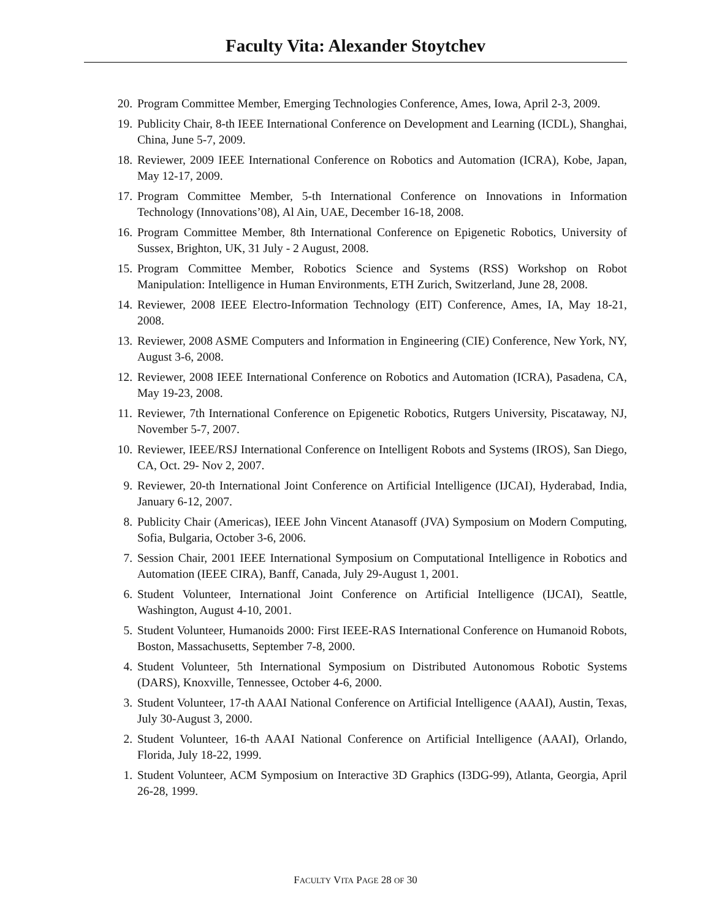Faculty Vita: Alexander Stoytchev
20. Program Committee Member, Emerging Technologies Conference, Ames, Iowa, April 2-3, 2009.
19. Publicity Chair, 8-th IEEE International Conference on Development and Learning (ICDL), Shanghai, China, June 5-7, 2009.
18. Reviewer, 2009 IEEE International Conference on Robotics and Automation (ICRA), Kobe, Japan, May 12-17, 2009.
17. Program Committee Member, 5-th International Conference on Innovations in Information Technology (Innovations’08), Al Ain, UAE, December 16-18, 2008.
16. Program Committee Member, 8th International Conference on Epigenetic Robotics, University of Sussex, Brighton, UK, 31 July - 2 August, 2008.
15. Program Committee Member, Robotics Science and Systems (RSS) Workshop on Robot Manipulation: Intelligence in Human Environments, ETH Zurich, Switzerland, June 28, 2008.
14. Reviewer, 2008 IEEE Electro-Information Technology (EIT) Conference, Ames, IA, May 18-21, 2008.
13. Reviewer, 2008 ASME Computers and Information in Engineering (CIE) Conference, New York, NY, August 3-6, 2008.
12. Reviewer, 2008 IEEE International Conference on Robotics and Automation (ICRA), Pasadena, CA, May 19-23, 2008.
11. Reviewer, 7th International Conference on Epigenetic Robotics, Rutgers University, Piscataway, NJ, November 5-7, 2007.
10. Reviewer, IEEE/RSJ International Conference on Intelligent Robots and Systems (IROS), San Diego, CA, Oct. 29- Nov 2, 2007.
9. Reviewer, 20-th International Joint Conference on Artificial Intelligence (IJCAI), Hyderabad, India, January 6-12, 2007.
8. Publicity Chair (Americas), IEEE John Vincent Atanasoff (JVA) Symposium on Modern Computing, Sofia, Bulgaria, October 3-6, 2006.
7. Session Chair, 2001 IEEE International Symposium on Computational Intelligence in Robotics and Automation (IEEE CIRA), Banff, Canada, July 29-August 1, 2001.
6. Student Volunteer, International Joint Conference on Artificial Intelligence (IJCAI), Seattle, Washington, August 4-10, 2001.
5. Student Volunteer, Humanoids 2000: First IEEE-RAS International Conference on Humanoid Robots, Boston, Massachusetts, September 7-8, 2000.
4. Student Volunteer, 5th International Symposium on Distributed Autonomous Robotic Systems (DARS), Knoxville, Tennessee, October 4-6, 2000.
3. Student Volunteer, 17-th AAAI National Conference on Artificial Intelligence (AAAI), Austin, Texas, July 30-August 3, 2000.
2. Student Volunteer, 16-th AAAI National Conference on Artificial Intelligence (AAAI), Orlando, Florida, July 18-22, 1999.
1. Student Volunteer, ACM Symposium on Interactive 3D Graphics (I3DG-99), Atlanta, Georgia, April 26-28, 1999.
FACULTY VITA PAGE 28 OF 30